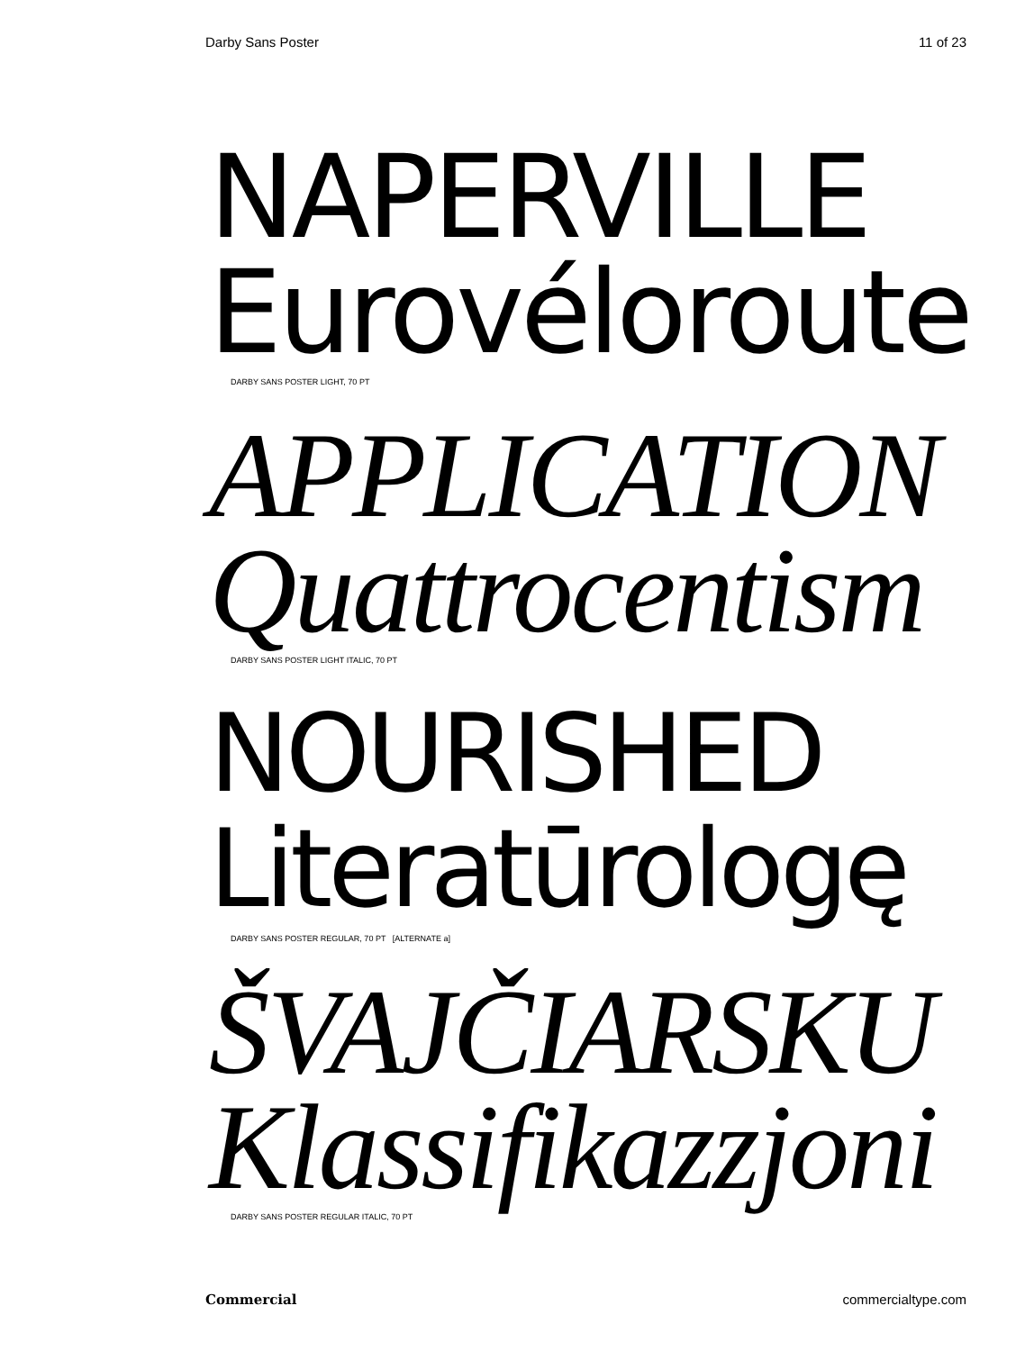Darby Sans Poster 11 of 23
NAPERVILLE
Eurovéloroute
DARBY SANS POSTER LIGHT, 70 PT
APPLICATION
Quattrocentism
DARBY SANS POSTER LIGHT ITALIC, 70 PT
NOURISHED
Literatūrologę
DARBY SANS POSTER REGULAR, 70 PT [ALTERNATE a]
ŠVAJČIARSKU
Klassifikazzjoni
DARBY SANS POSTER REGULAR ITALIC, 70 PT
Commercial commercialtype.com